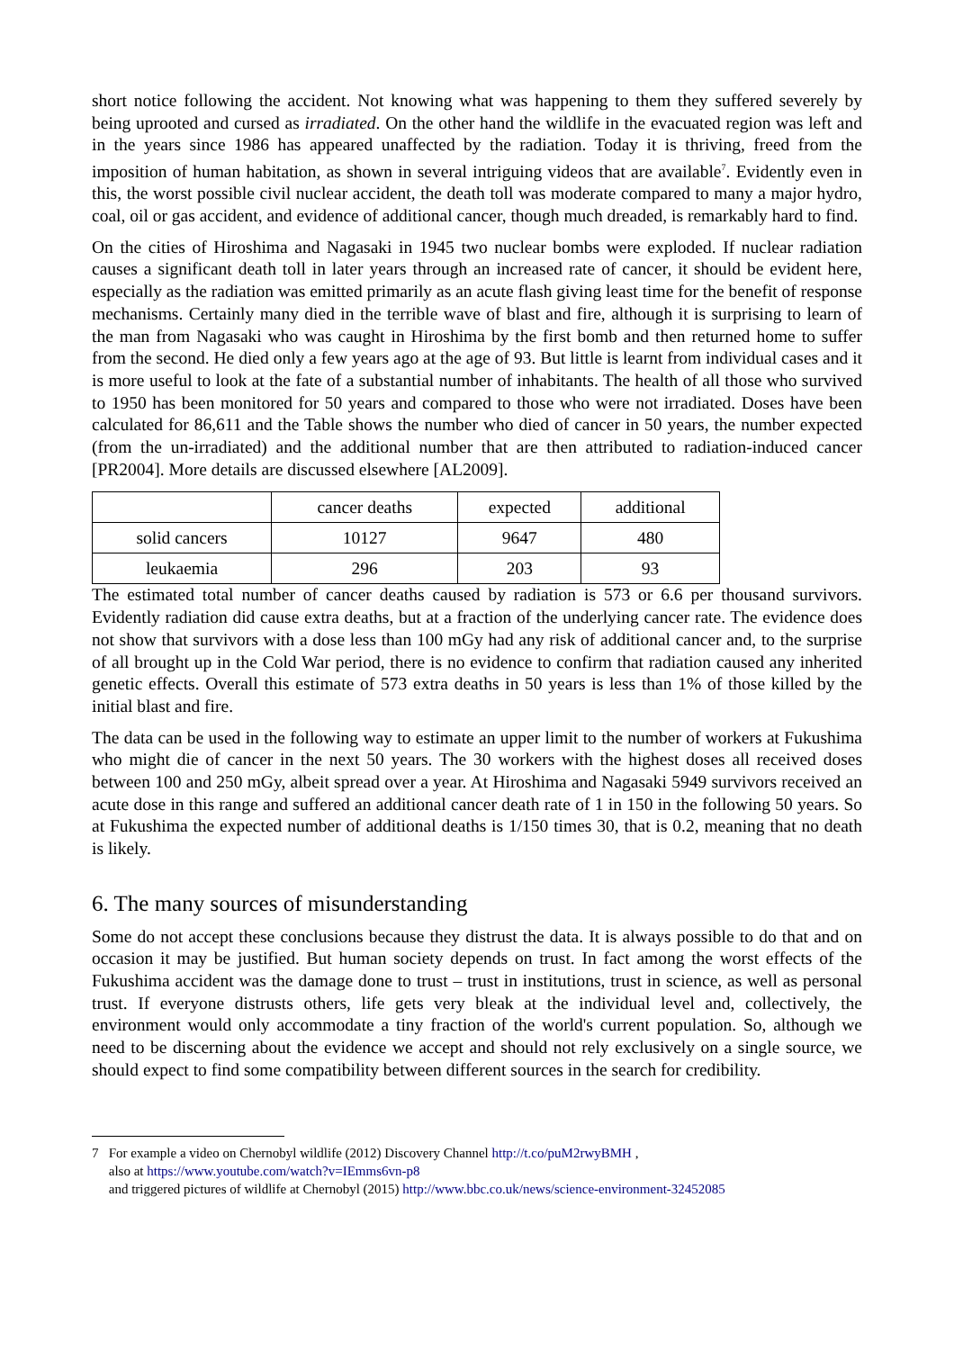short notice following the accident. Not knowing what was happening to them they suffered severely by being uprooted and cursed as irradiated. On the other hand the wildlife in the evacuated region was left and in the years since 1986 has appeared unaffected by the radiation. Today it is thriving, freed from the imposition of human habitation, as shown in several intriguing videos that are available<sup>7</sup>. Evidently even in this, the worst possible civil nuclear accident, the death toll was moderate compared to many a major hydro, coal, oil or gas accident, and evidence of additional cancer, though much dreaded, is remarkably hard to find.
On the cities of Hiroshima and Nagasaki in 1945 two nuclear bombs were exploded. If nuclear radiation causes a significant death toll in later years through an increased rate of cancer, it should be evident here, especially as the radiation was emitted primarily as an acute flash giving least time for the benefit of response mechanisms. Certainly many died in the terrible wave of blast and fire, although it is surprising to learn of the man from Nagasaki who was caught in Hiroshima by the first bomb and then returned home to suffer from the second. He died only a few years ago at the age of 93. But little is learnt from individual cases and it is more useful to look at the fate of a substantial number of inhabitants. The health of all those who survived to 1950 has been monitored for 50 years and compared to those who were not irradiated. Doses have been calculated for 86,611 and the Table shows the number who died of cancer in 50 years, the number expected (from the un-irradiated) and the additional number that are then attributed to radiation-induced cancer [PR2004]. More details are discussed elsewhere [AL2009].
| | cancer deaths | expected | additional |
| solid cancers | 10127 | 9647 | 480 |
| leukaemia | 296 | 203 | 93 |
The estimated total number of cancer deaths caused by radiation is 573 or 6.6 per thousand survivors. Evidently radiation did cause extra deaths, but at a fraction of the underlying cancer rate. The evidence does not show that survivors with a dose less than 100 mGy had any risk of additional cancer and, to the surprise of all brought up in the Cold War period, there is no evidence to confirm that radiation caused any inherited genetic effects. Overall this estimate of 573 extra deaths in 50 years is less than 1% of those killed by the initial blast and fire.
The data can be used in the following way to estimate an upper limit to the number of workers at Fukushima who might die of cancer in the next 50 years. The 30 workers with the highest doses all received doses between 100 and 250 mGy, albeit spread over a year. At Hiroshima and Nagasaki 5949 survivors received an acute dose in this range and suffered an additional cancer death rate of 1 in 150 in the following 50 years. So at Fukushima the expected number of additional deaths is 1/150 times 30, that is 0.2, meaning that no death is likely.
6. The many sources of misunderstanding
Some do not accept these conclusions because they distrust the data. It is always possible to do that and on occasion it may be justified. But human society depends on trust. In fact among the worst effects of the Fukushima accident was the damage done to trust – trust in institutions, trust in science, as well as personal trust. If everyone distrusts others, life gets very bleak at the individual level and, collectively, the environment would only accommodate a tiny fraction of the world's current population. So, although we need to be discerning about the evidence we accept and should not rely exclusively on a single source, we should expect to find some compatibility between different sources in the search for credibility.
7 For example a video on Chernobyl wildlife (2012) Discovery Channel http://t.co/puM2rwyBMH ,
also at https://www.youtube.com/watch?v=IEmms6vn-p8
and triggered pictures of wildlife at Chernobyl (2015) http://www.bbc.co.uk/news/science-environment-32452085